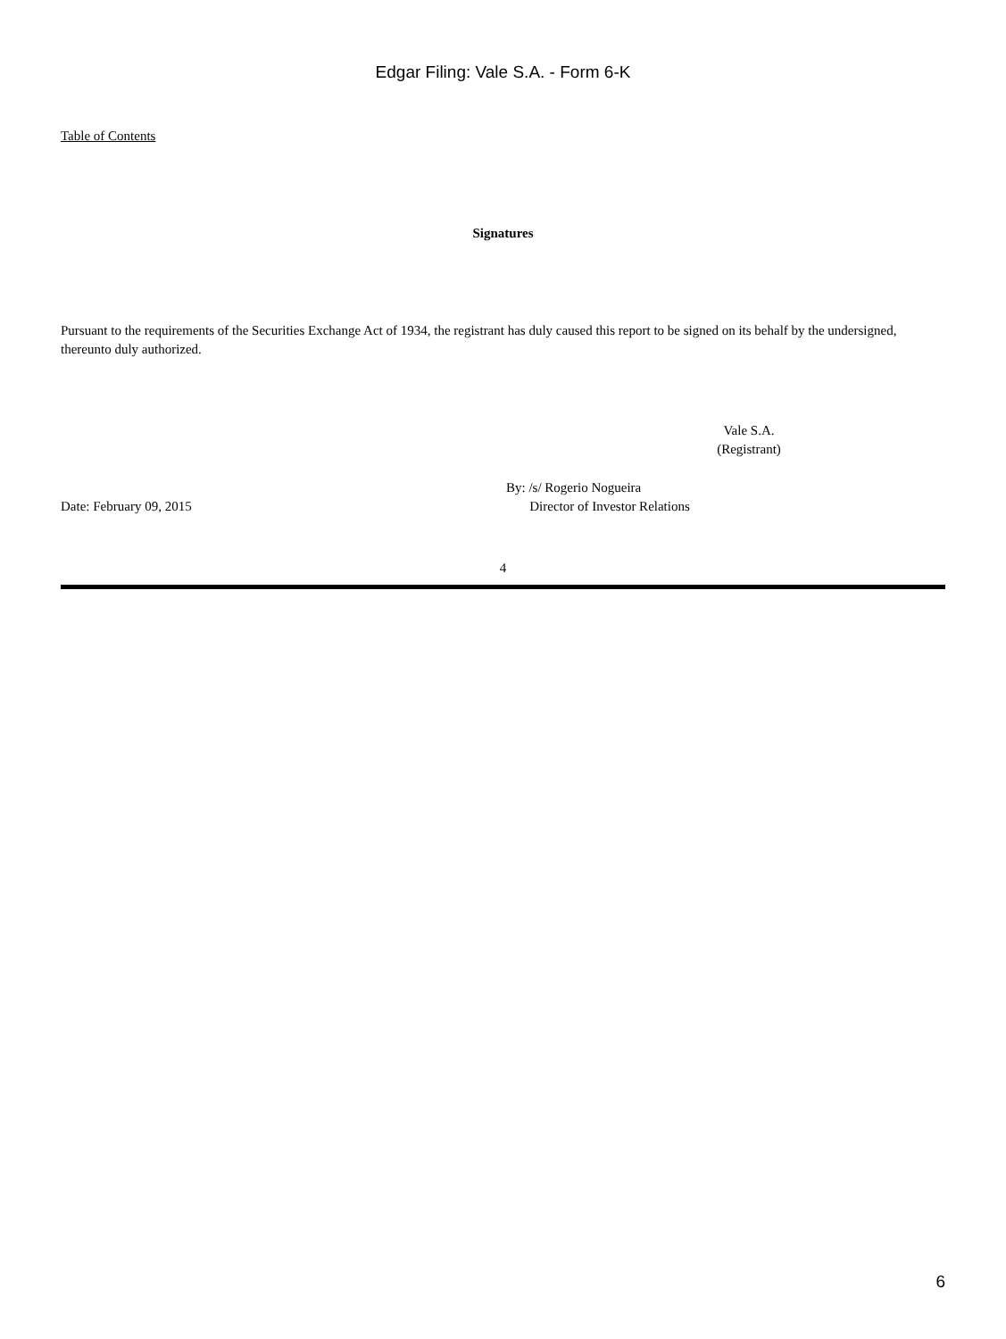Edgar Filing: Vale S.A. - Form 6-K
Table of Contents
Signatures
Pursuant to the requirements of the Securities Exchange Act of 1934, the registrant has duly caused this report to be signed on its behalf by the undersigned, thereunto duly authorized.
Vale S.A.
(Registrant)
Date: February 09, 2015
By: /s/ Rogerio Nogueira
Director of Investor Relations
4
6